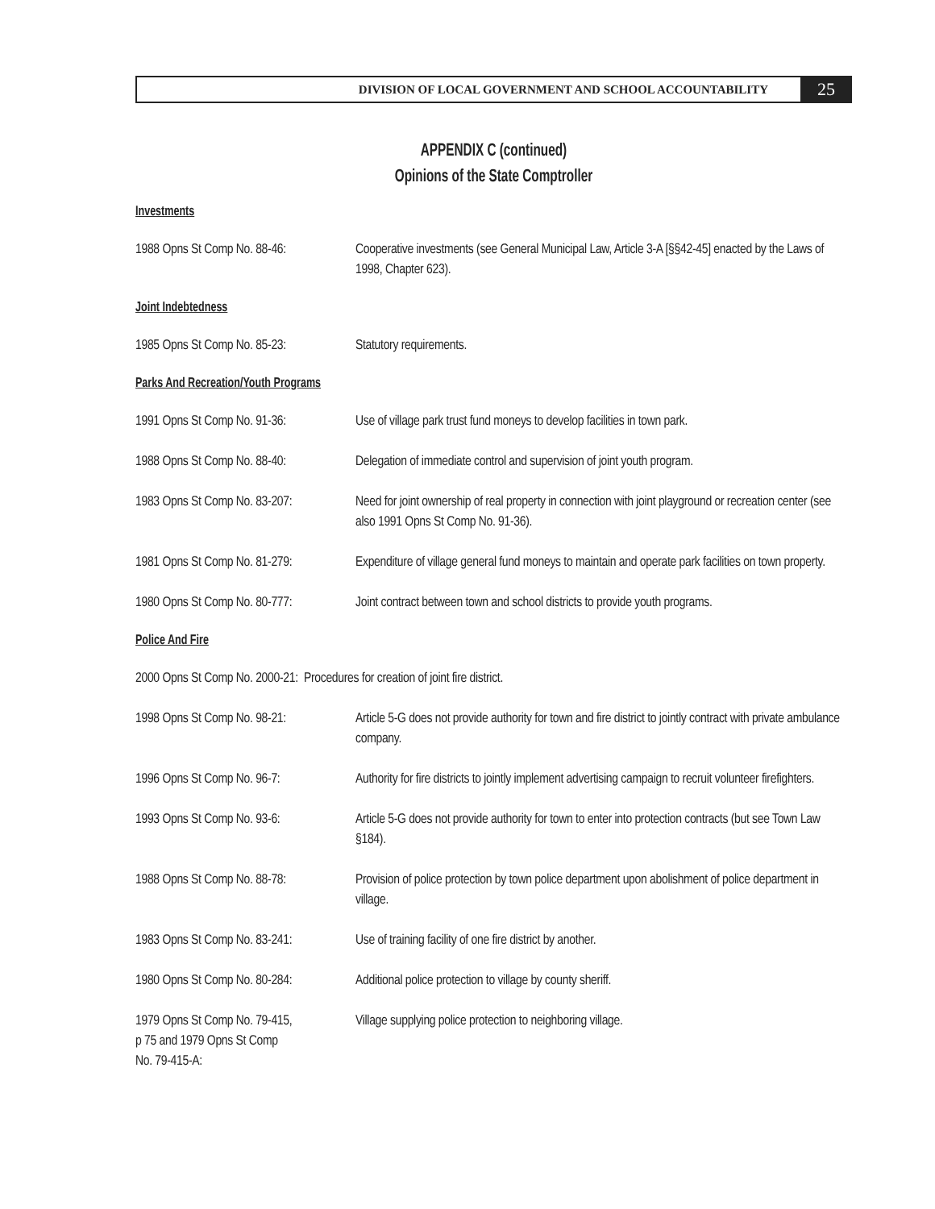DIVISION OF LOCAL GOVERNMENT AND SCHOOL ACCOUNTABILITY
25
APPENDIX C (continued)
Opinions of the State Comptroller
Investments
1988 Opns St Comp No. 88-46:
Cooperative investments (see General Municipal Law, Article 3-A [§§42-45] enacted by the Laws of 1998, Chapter 623).
Joint Indebtedness
1985 Opns St Comp No. 85-23:
Statutory requirements.
Parks And Recreation/Youth Programs
1991 Opns St Comp No. 91-36:
Use of village park trust fund moneys to develop facilities in town park.
1988 Opns St Comp No. 88-40:
Delegation of immediate control and supervision of joint youth program.
1983 Opns St Comp No. 83-207:
Need for joint ownership of real property in connection with joint playground or recreation center (see also 1991 Opns St Comp No. 91-36).
1981 Opns St Comp No. 81-279:
Expenditure of village general fund moneys to maintain and operate park facilities on town property.
1980 Opns St Comp No. 80-777:
Joint contract between town and school districts to provide youth programs.
Police And Fire
2000 Opns St Comp No. 2000-21: Procedures for creation of joint fire district.
1998 Opns St Comp No. 98-21:
Article 5-G does not provide authority for town and fire district to jointly contract with private ambulance company.
1996 Opns St Comp No. 96-7:
Authority for fire districts to jointly implement advertising campaign to recruit volunteer firefighters.
1993 Opns St Comp No. 93-6:
Article 5-G does not provide authority for town to enter into protection contracts (but see Town Law §184).
1988 Opns St Comp No. 88-78:
Provision of police protection by town police department upon abolishment of police department in village.
1983 Opns St Comp No. 83-241:
Use of training facility of one fire district by another.
1980 Opns St Comp No. 80-284:
Additional police protection to village by county sheriff.
1979 Opns St Comp No. 79-415,
p 75 and 1979 Opns St Comp
No. 79-415-A:
Village supplying police protection to neighboring village.